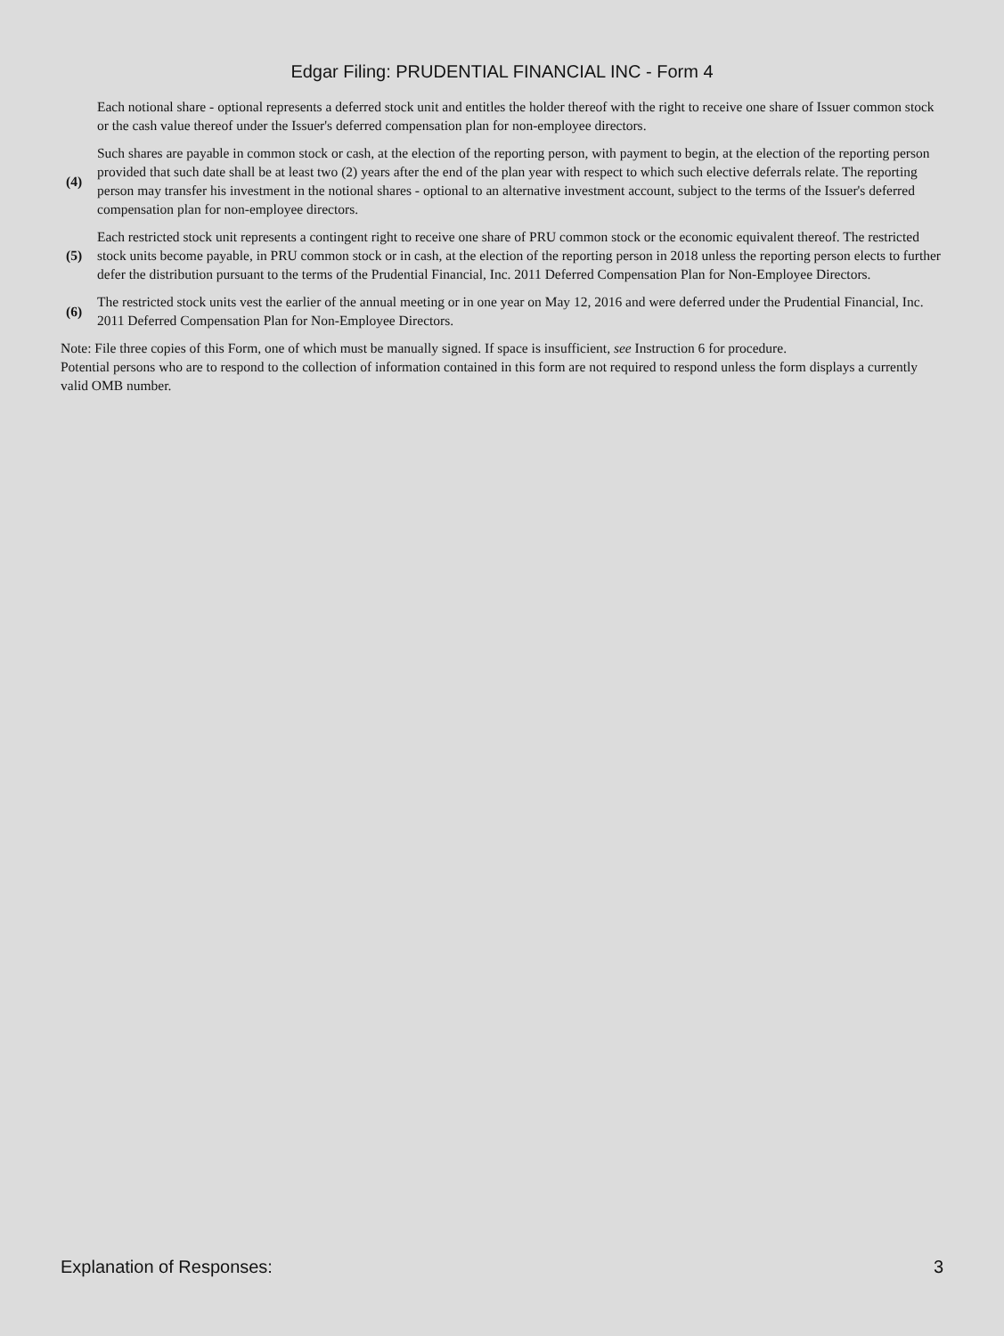Edgar Filing: PRUDENTIAL FINANCIAL INC - Form 4
Each notional share - optional represents a deferred stock unit and entitles the holder thereof with the right to receive one share of Issuer common stock or the cash value thereof under the Issuer's deferred compensation plan for non-employee directors.
(4)
Such shares are payable in common stock or cash, at the election of the reporting person, with payment to begin, at the election of the reporting person provided that such date shall be at least two (2) years after the end of the plan year with respect to which such elective deferrals relate. The reporting person may transfer his investment in the notional shares - optional to an alternative investment account, subject to the terms of the Issuer's deferred compensation plan for non-employee directors.
(5)
Each restricted stock unit represents a contingent right to receive one share of PRU common stock or the economic equivalent thereof. The restricted stock units become payable, in PRU common stock or in cash, at the election of the reporting person in 2018 unless the reporting person elects to further defer the distribution pursuant to the terms of the Prudential Financial, Inc. 2011 Deferred Compensation Plan for Non-Employee Directors.
(6)
The restricted stock units vest the earlier of the annual meeting or in one year on May 12, 2016 and were deferred under the Prudential Financial, Inc. 2011 Deferred Compensation Plan for Non-Employee Directors.
Note: File three copies of this Form, one of which must be manually signed. If space is insufficient, see Instruction 6 for procedure.
Potential persons who are to respond to the collection of information contained in this form are not required to respond unless the form displays a currently valid OMB number.
Explanation of Responses: 3